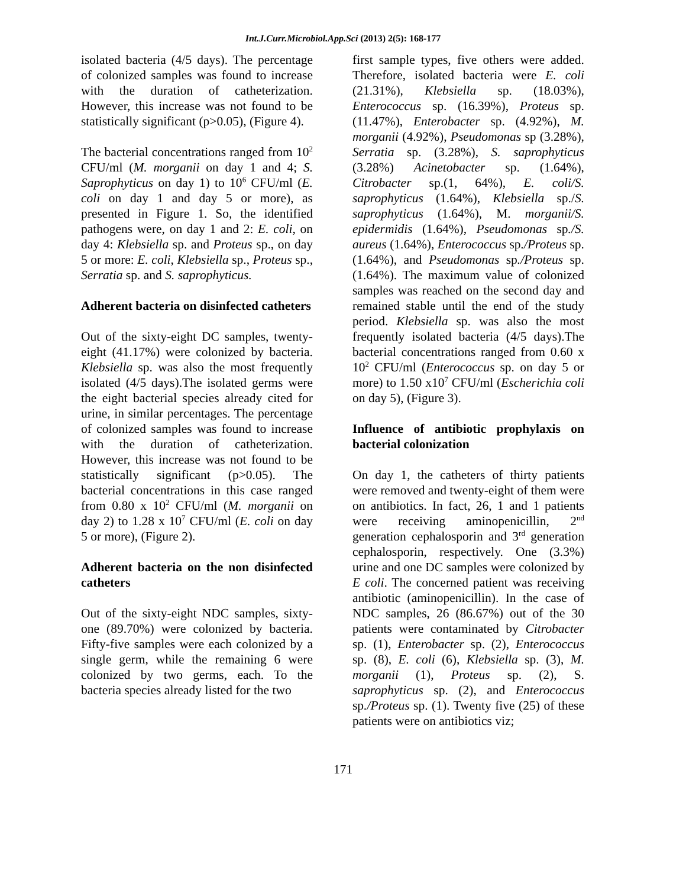Int.J.Curr.Microbiol.App.Sci (2013) 2(5): 168-177
isolated bacteria (4/5 days). The percentage of colonized samples was found to increase with the duration of catheterization. However, this increase was not found to be statistically significant (p>0.05), (Figure 4).
The bacterial concentrations ranged from 10<sup>2</sup> CFU/ml (M. morganii on day 1 and 4; S. Saprophyticus on day 1) to 10<sup>6</sup> CFU/ml (E. coli on day 1 and day 5 or more), as presented in Figure 1. So, the identified pathogens were, on day 1 and 2: E. coli, on day 4: Klebsiella sp. and Proteus sp., on day 5 or more: E. coli, Klebsiella sp., Proteus sp., Serratia sp. and S. saprophyticus.
Adherent bacteria on disinfected catheters
Out of the sixty-eight DC samples, twenty-eight (41.17%) were colonized by bacteria. Klebsiella sp. was also the most frequently isolated (4/5 days).The isolated germs were the eight bacterial species already cited for urine, in similar percentages. The percentage of colonized samples was found to increase with the duration of catheterization. However, this increase was not found to be statistically significant (p>0.05). The bacterial concentrations in this case ranged from 0.80 x 10<sup>2</sup> CFU/ml (M. morganii on day 2) to 1.28 x 10<sup>7</sup> CFU/ml (E. coli on day 5 or more), (Figure 2).
Adherent bacteria on the non disinfected catheters
Out of the sixty-eight NDC samples, sixty-one (89.70%) were colonized by bacteria. Fifty-five samples were each colonized by a single germ, while the remaining 6 were colonized by two germs, each. To the bacteria species already listed for the two
first sample types, five others were added. Therefore, isolated bacteria were E. coli (21.31%), Klebsiella sp. (18.03%), Enterococcus sp. (16.39%), Proteus sp. (11.47%), Enterobacter sp. (4.92%), M. morganii (4.92%), Pseudomonas sp (3.28%), Serratia sp. (3.28%), S. saprophyticus (3.28%) Acinetobacter sp. (1.64%), Citrobacter sp.(1, 64%), E. coli/S. saprophyticus (1.64%), Klebsiella sp./S. saprophyticus (1.64%), M. morganii/S. epidermidis (1.64%), Pseudomonas sp./S. aureus (1.64%), Enterococcus sp./Proteus sp. (1.64%), and Pseudomonas sp./Proteus sp. (1.64%). The maximum value of colonized samples was reached on the second day and remained stable until the end of the study period. Klebsiella sp. was also the most frequently isolated bacteria (4/5 days).The bacterial concentrations ranged from 0.60 x 10<sup>2</sup> CFU/ml (Enterococcus sp. on day 5 or more) to 1.50 x10<sup>7</sup> CFU/ml (Escherichia coli on day 5), (Figure 3).
Influence of antibiotic prophylaxis on bacterial colonization
On day 1, the catheters of thirty patients were removed and twenty-eight of them were on antibiotics. In fact, 26, 1 and 1 patients were receiving aminopenicillin, 2<sup>nd</sup> generation cephalosporin and 3<sup>rd</sup> generation cephalosporin, respectively. One (3.3%) urine and one DC samples were colonized by E coli. The concerned patient was receiving antibiotic (aminopenicillin). In the case of NDC samples, 26 (86.67%) out of the 30 patients were contaminated by Citrobacter sp. (1), Enterobacter sp. (2), Enterococcus sp. (8), E. coli (6), Klebsiella sp. (3), M. morganii (1), Proteus sp. (2), S. saprophyticus sp. (2), and Enterococcus sp./Proteus sp. (1). Twenty five (25) of these patients were on antibiotics viz;
171